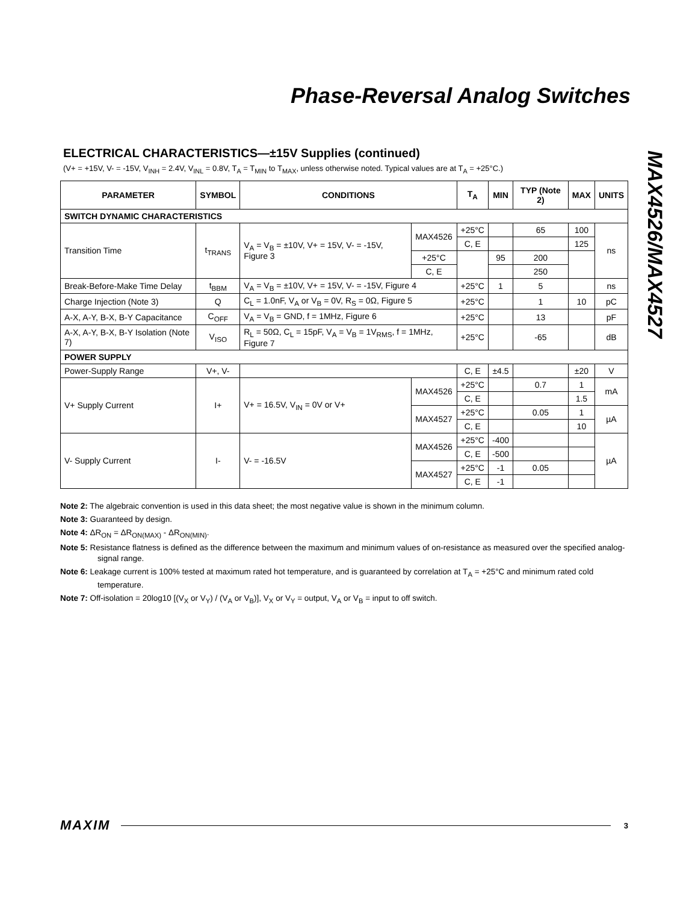Phase-Reversal Analog Switches
MAX4526/MAX4527
ELECTRICAL CHARACTERISTICS—±15V Supplies (continued)
(V+ = +15V, V- = -15V, V<sub>INH</sub> = 2.4V, V<sub>INL</sub> = 0.8V, T<sub>A</sub> = T<sub>MIN</sub> to T<sub>MAX</sub>, unless otherwise noted. Typical values are at T<sub>A</sub> = +25°C.)
| PARAMETER | SYMBOL | CONDITIONS | | T<sub>A</sub> | MIN | TYP (Note 2) | MAX | UNITS | |
| --- | --- | --- | --- | --- | --- | --- | --- | --- | --- |
| SWITCH DYNAMIC CHARACTERISTICS | | | | | | | | | |
| Transition Time | t<sub>TRANS</sub> | V<sub>A</sub> = V<sub>B</sub> = ±10V, V+ = 15V, V- = -15V, Figure 3 | MAX4526 | +25°C | | 65 | 100 | ns | |
| | | | | C, E | | | 125 | | |
| | | | +25°C | | 95 | 200 | | | |
| | | | | | C, E | | | | 250 |
| Break-Before-Make Time Delay | t<sub>BBM</sub> | V<sub>A</sub> = V<sub>B</sub> = ±10V, V+ = 15V, V- = -15V, Figure 4 | | +25°C | 1 | 5 | | ns | |
| Charge Injection (Note 3) | Q | C<sub>L</sub> = 1.0nF, V<sub>A</sub> or V<sub>B</sub> = 0V, R<sub>S</sub> = 0Ω, Figure 5 | | +25°C | | 1 | 10 | pC | |
| A-X, A-Y, B-X, B-Y Capacitance | C<sub>OFF</sub> | V<sub>A</sub> = V<sub>B</sub> = GND, f = 1MHz, Figure 6 | | +25°C | | 13 | | pF | |
| A-X, A-Y, B-X, B-Y Isolation (Note 7) | V<sub>ISO</sub> | R<sub>L</sub> = 50Ω, C<sub>L</sub> = 15pF, V<sub>A</sub> = V<sub>B</sub> = 1V<sub>RMS</sub>, f = 1MHz, Figure 7 | | +25°C | | -65 | | dB | |
| POWER SUPPLY | | | | | | | | | |
| Power-Supply Range | V+, V- | | | C, E | ±4.5 | | ±20 | V | |
| V+ Supply Current | I+ | V+ = 16.5V, V<sub>IN</sub> = 0V or V+ | MAX4526 | +25°C | | 0.7 | 1 | mA | |
| | | | | C, E | | | 1.5 | | |
| | | | MAX4527 | +25°C | | 0.05 | 1 | µA | |
| | | | | C, E | | | 10 | | |
| V- Supply Current | I- | V- = -16.5V | MAX4526 | +25°C | -400 | | | µA | |
| | | | | C, E | -500 | | | | |
| | | | MAX4527 | +25°C | -1 | 0.05 | | | |
| | | | | C, E | -1 | | | | |
Note 2: The algebraic convention is used in this data sheet; the most negative value is shown in the minimum column.
Note 3: Guaranteed by design.
Note 4: ΔR<sub>ON</sub> = ΔR<sub>ON(MAX)</sub> - ΔR<sub>ON(MIN)</sub>.
Note 5: Resistance flatness is defined as the difference between the maximum and minimum values of on-resistance as measured over the specified analog-signal range.
Note 6: Leakage current is 100% tested at maximum rated hot temperature, and is guaranteed by correlation at T<sub>A</sub> = +25°C and minimum rated cold temperature.
Note 7: Off-isolation = 20log10 [(V<sub>X</sub> or V<sub>Y</sub>) / (V<sub>A</sub> or V<sub>B</sub>)], V<sub>X</sub> or V<sub>Y</sub> = output, V<sub>A</sub> or V<sub>B</sub> = input to off switch.
MAXIM 3